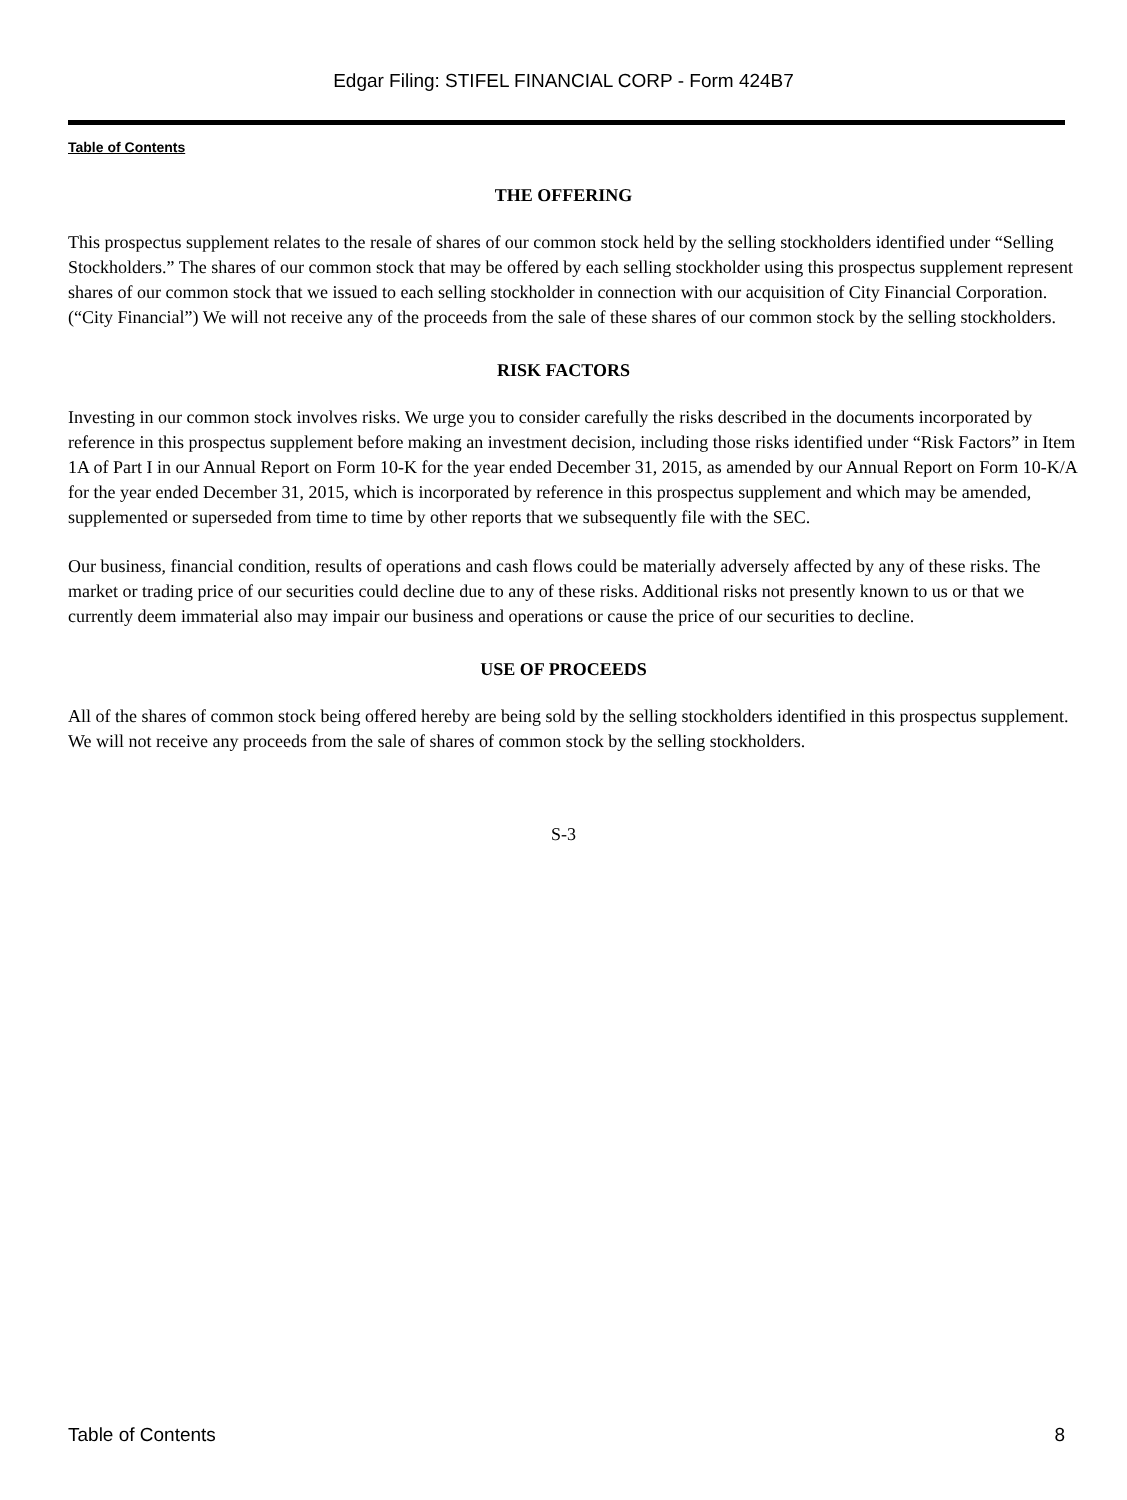Edgar Filing: STIFEL FINANCIAL CORP - Form 424B7
Table of Contents
THE OFFERING
This prospectus supplement relates to the resale of shares of our common stock held by the selling stockholders identified under “Selling Stockholders.” The shares of our common stock that may be offered by each selling stockholder using this prospectus supplement represent shares of our common stock that we issued to each selling stockholder in connection with our acquisition of City Financial Corporation. (“City Financial”) We will not receive any of the proceeds from the sale of these shares of our common stock by the selling stockholders.
RISK FACTORS
Investing in our common stock involves risks. We urge you to consider carefully the risks described in the documents incorporated by reference in this prospectus supplement before making an investment decision, including those risks identified under “Risk Factors” in Item 1A of Part I in our Annual Report on Form 10-K for the year ended December 31, 2015, as amended by our Annual Report on Form 10-K/A for the year ended December 31, 2015, which is incorporated by reference in this prospectus supplement and which may be amended, supplemented or superseded from time to time by other reports that we subsequently file with the SEC.
Our business, financial condition, results of operations and cash flows could be materially adversely affected by any of these risks. The market or trading price of our securities could decline due to any of these risks. Additional risks not presently known to us or that we currently deem immaterial also may impair our business and operations or cause the price of our securities to decline.
USE OF PROCEEDS
All of the shares of common stock being offered hereby are being sold by the selling stockholders identified in this prospectus supplement. We will not receive any proceeds from the sale of shares of common stock by the selling stockholders.
S-3
Table of Contents 8